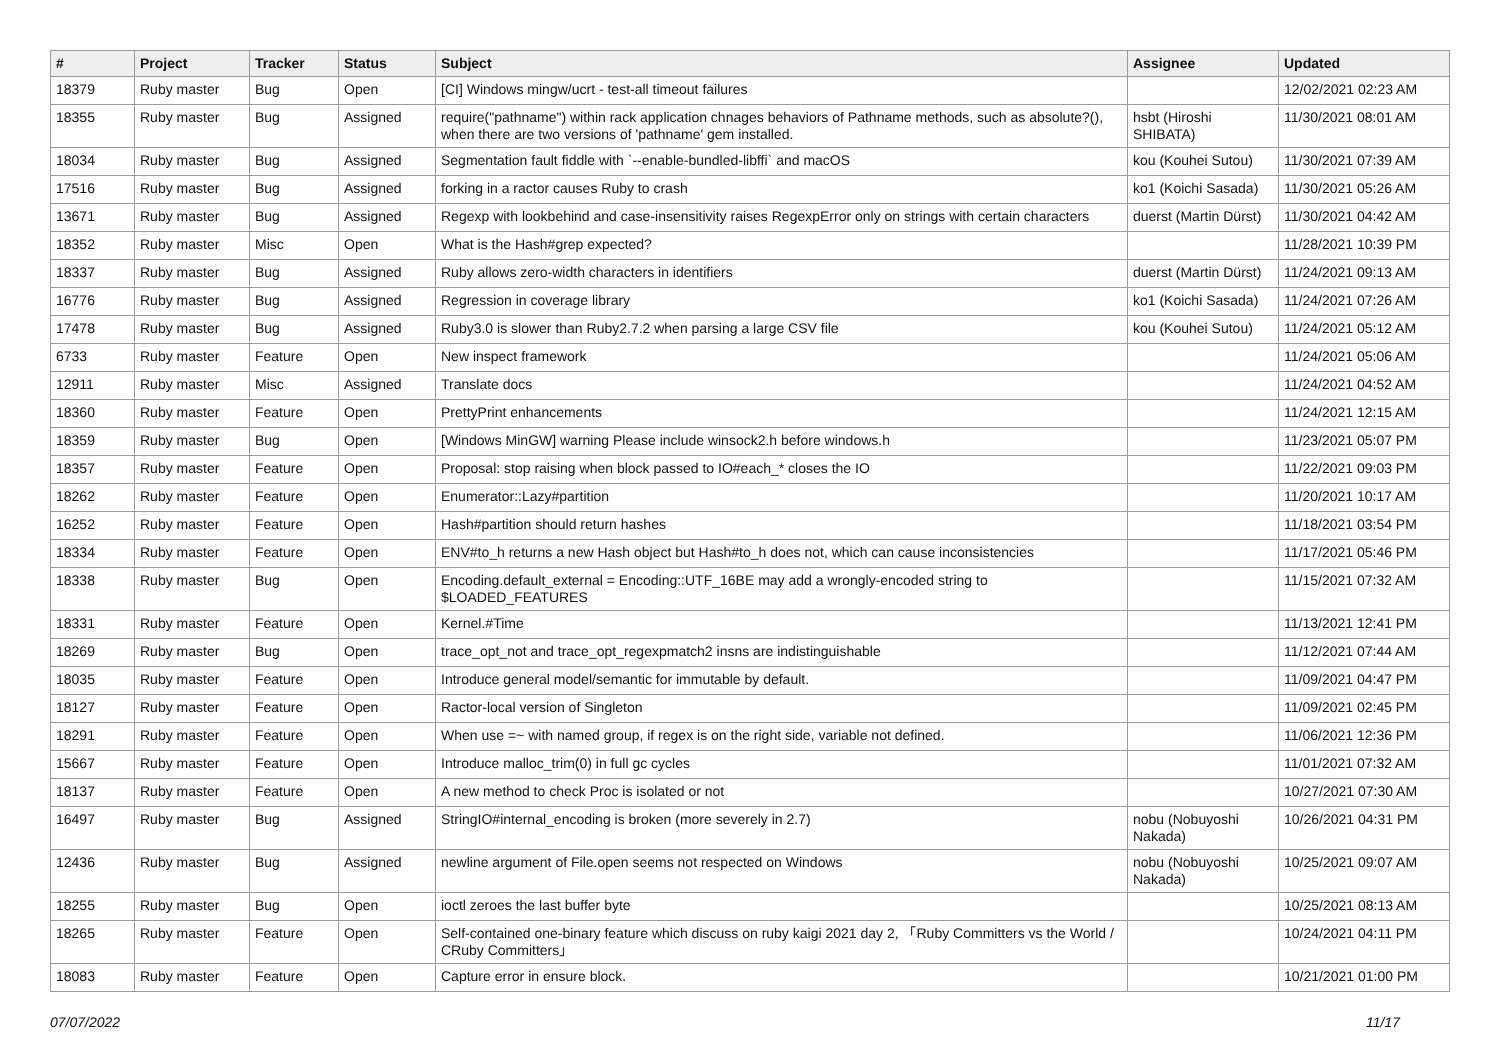| # | Project | Tracker | Status | Subject | Assignee | Updated |
| --- | --- | --- | --- | --- | --- | --- |
| 18379 | Ruby master | Bug | Open | [CI] Windows mingw/ucrt - test-all timeout failures | | 12/02/2021 02:23 AM |
| 18355 | Ruby master | Bug | Assigned | require("pathname") within rack application chnages behaviors of Pathname methods, such as absolute?(), when there are two versions of 'pathname' gem installed. | hsbt (Hiroshi SHIBATA) | 11/30/2021 08:01 AM |
| 18034 | Ruby master | Bug | Assigned | Segmentation fault fiddle with `--enable-bundled-libffi` and macOS | kou (Kouhei Sutou) | 11/30/2021 07:39 AM |
| 17516 | Ruby master | Bug | Assigned | forking in a ractor causes Ruby to crash | ko1 (Koichi Sasada) | 11/30/2021 05:26 AM |
| 13671 | Ruby master | Bug | Assigned | Regexp with lookbehind and case-insensitivity raises RegexpError only on strings with certain characters | duerst (Martin Dürst) | 11/30/2021 04:42 AM |
| 18352 | Ruby master | Misc | Open | What is the Hash#grep expected? | | 11/28/2021 10:39 PM |
| 18337 | Ruby master | Bug | Assigned | Ruby allows zero-width characters in identifiers | duerst (Martin Dürst) | 11/24/2021 09:13 AM |
| 16776 | Ruby master | Bug | Assigned | Regression in coverage library | ko1 (Koichi Sasada) | 11/24/2021 07:26 AM |
| 17478 | Ruby master | Bug | Assigned | Ruby3.0 is slower than Ruby2.7.2 when parsing a large CSV file | kou (Kouhei Sutou) | 11/24/2021 05:12 AM |
| 6733 | Ruby master | Feature | Open | New inspect framework | | 11/24/2021 05:06 AM |
| 12911 | Ruby master | Misc | Assigned | Translate docs | | 11/24/2021 04:52 AM |
| 18360 | Ruby master | Feature | Open | PrettyPrint enhancements | | 11/24/2021 12:15 AM |
| 18359 | Ruby master | Bug | Open | [Windows MinGW] warning Please include winsock2.h before windows.h | | 11/23/2021 05:07 PM |
| 18357 | Ruby master | Feature | Open | Proposal: stop raising when block passed to IO#each_* closes the IO | | 11/22/2021 09:03 PM |
| 18262 | Ruby master | Feature | Open | Enumerator::Lazy#partition | | 11/20/2021 10:17 AM |
| 16252 | Ruby master | Feature | Open | Hash#partition should return hashes | | 11/18/2021 03:54 PM |
| 18334 | Ruby master | Feature | Open | ENV#to_h returns a new Hash object but Hash#to_h does not, which can cause inconsistencies | | 11/17/2021 05:46 PM |
| 18338 | Ruby master | Bug | Open | Encoding.default_external = Encoding::UTF_16BE may add a wrongly-encoded string to $LOADED_FEATURES | | 11/15/2021 07:32 AM |
| 18331 | Ruby master | Feature | Open | Kernel.#Time | | 11/13/2021 12:41 PM |
| 18269 | Ruby master | Bug | Open | trace_opt_not and trace_opt_regexpmatch2 insns are indistinguishable | | 11/12/2021 07:44 AM |
| 18035 | Ruby master | Feature | Open | Introduce general model/semantic for immutable by default. | | 11/09/2021 04:47 PM |
| 18127 | Ruby master | Feature | Open | Ractor-local version of Singleton | | 11/09/2021 02:45 PM |
| 18291 | Ruby master | Feature | Open | When use =~ with named group, if regex is on the right side, variable not defined. | | 11/06/2021 12:36 PM |
| 15667 | Ruby master | Feature | Open | Introduce malloc_trim(0) in full gc cycles | | 11/01/2021 07:32 AM |
| 18137 | Ruby master | Feature | Open | A new method to check Proc is isolated or not | | 10/27/2021 07:30 AM |
| 16497 | Ruby master | Bug | Assigned | StringIO#internal_encoding is broken (more severely in 2.7) | nobu (Nobuyoshi Nakada) | 10/26/2021 04:31 PM |
| 12436 | Ruby master | Bug | Assigned | newline argument of File.open seems not respected on Windows | nobu (Nobuyoshi Nakada) | 10/25/2021 09:07 AM |
| 18255 | Ruby master | Bug | Open | ioctl zeroes the last buffer byte | | 10/25/2021 08:13 AM |
| 18265 | Ruby master | Feature | Open | Self-contained one-binary feature which discuss on ruby kaigi 2021 day 2, 「Ruby Committers vs the World / CRuby Committers」 | | 10/24/2021 04:11 PM |
| 18083 | Ruby master | Feature | Open | Capture error in ensure block. | | 10/21/2021 01:00 PM |
07/07/2022 11/17